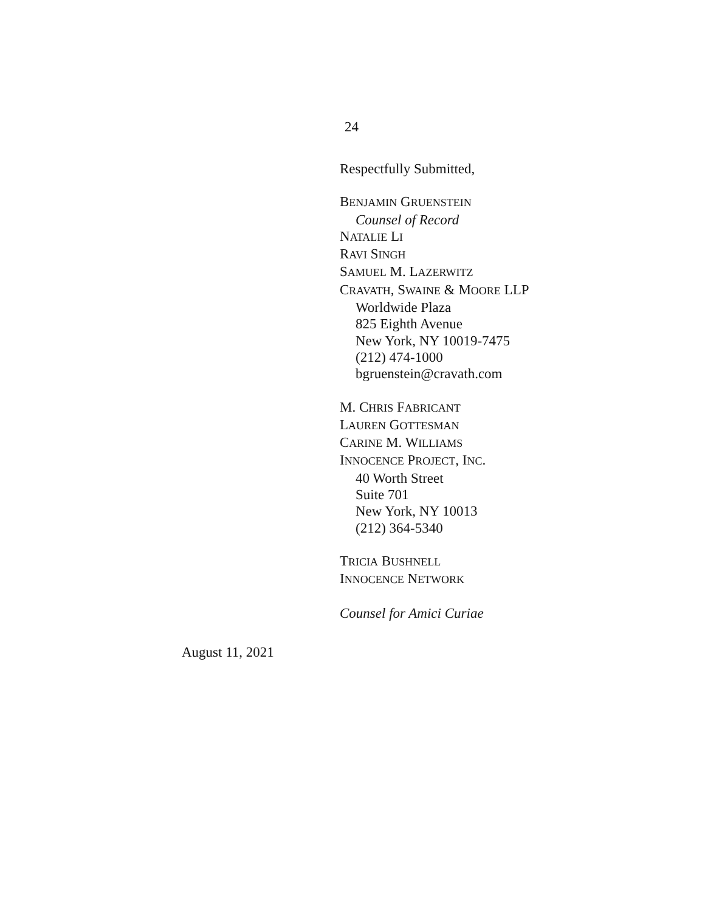24
Respectfully Submitted,
BENJAMIN GRUENSTEIN
Counsel of Record
NATALIE LI
RAVI SINGH
SAMUEL M. LAZERWITZ
CRAVATH, SWAINE & MOORE LLP
Worldwide Plaza
825 Eighth Avenue
New York, NY 10019-7475
(212) 474-1000
bgruenstein@cravath.com
M. CHRIS FABRICANT
LAUREN GOTTESMAN
CARINE M. WILLIAMS
INNOCENCE PROJECT, INC.
40 Worth Street
Suite 701
New York, NY 10013
(212) 364-5340
TRICIA BUSHNELL
INNOCENCE NETWORK
Counsel for Amici Curiae
August 11, 2021